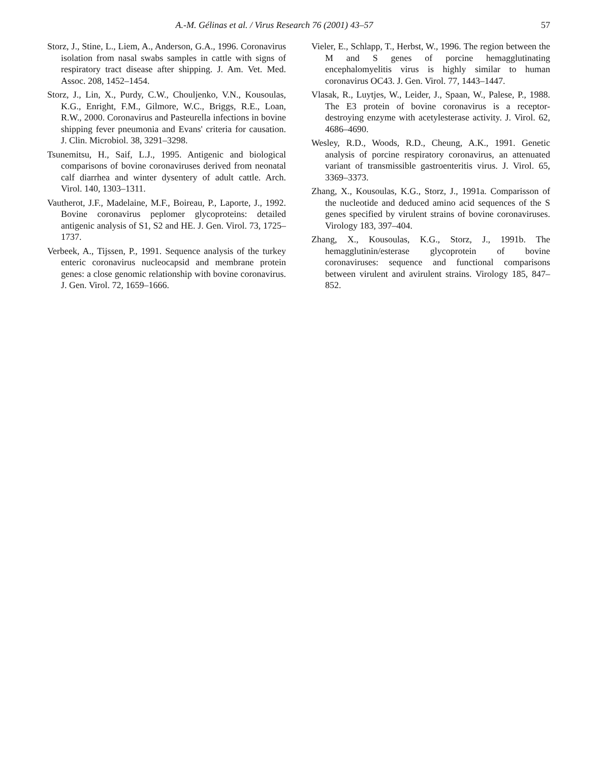A.-M. Gélinas et al. / Virus Research 76 (2001) 43–57
57
Storz, J., Stine, L., Liem, A., Anderson, G.A., 1996. Coronavirus isolation from nasal swabs samples in cattle with signs of respiratory tract disease after shipping. J. Am. Vet. Med. Assoc. 208, 1452–1454.
Storz, J., Lin, X., Purdy, C.W., Chouljenko, V.N., Kousoulas, K.G., Enright, F.M., Gilmore, W.C., Briggs, R.E., Loan, R.W., 2000. Coronavirus and Pasteurella infections in bovine shipping fever pneumonia and Evans' criteria for causation. J. Clin. Microbiol. 38, 3291–3298.
Tsunemitsu, H., Saif, L.J., 1995. Antigenic and biological comparisons of bovine coronaviruses derived from neonatal calf diarrhea and winter dysentery of adult cattle. Arch. Virol. 140, 1303–1311.
Vautherot, J.F., Madelaine, M.F., Boireau, P., Laporte, J., 1992. Bovine coronavirus peplomer glycoproteins: detailed antigenic analysis of S1, S2 and HE. J. Gen. Virol. 73, 1725–1737.
Verbeek, A., Tijssen, P., 1991. Sequence analysis of the turkey enteric coronavirus nucleocapsid and membrane protein genes: a close genomic relationship with bovine coronavirus. J. Gen. Virol. 72, 1659–1666.
Vieler, E., Schlapp, T., Herbst, W., 1996. The region between the M and S genes of porcine hemagglutinating encephalomyelitis virus is highly similar to human coronavirus OC43. J. Gen. Virol. 77, 1443–1447.
Vlasak, R., Luytjes, W., Leider, J., Spaan, W., Palese, P., 1988. The E3 protein of bovine coronavirus is a receptor-destroying enzyme with acetylesterase activity. J. Virol. 62, 4686–4690.
Wesley, R.D., Woods, R.D., Cheung, A.K., 1991. Genetic analysis of porcine respiratory coronavirus, an attenuated variant of transmissible gastroenteritis virus. J. Virol. 65, 3369–3373.
Zhang, X., Kousoulas, K.G., Storz, J., 1991a. Comparisson of the nucleotide and deduced amino acid sequences of the S genes specified by virulent strains of bovine coronaviruses. Virology 183, 397–404.
Zhang, X., Kousoulas, K.G., Storz, J., 1991b. The hemagglutinin/esterase glycoprotein of bovine coronaviruses: sequence and functional comparisons between virulent and avirulent strains. Virology 185, 847–852.